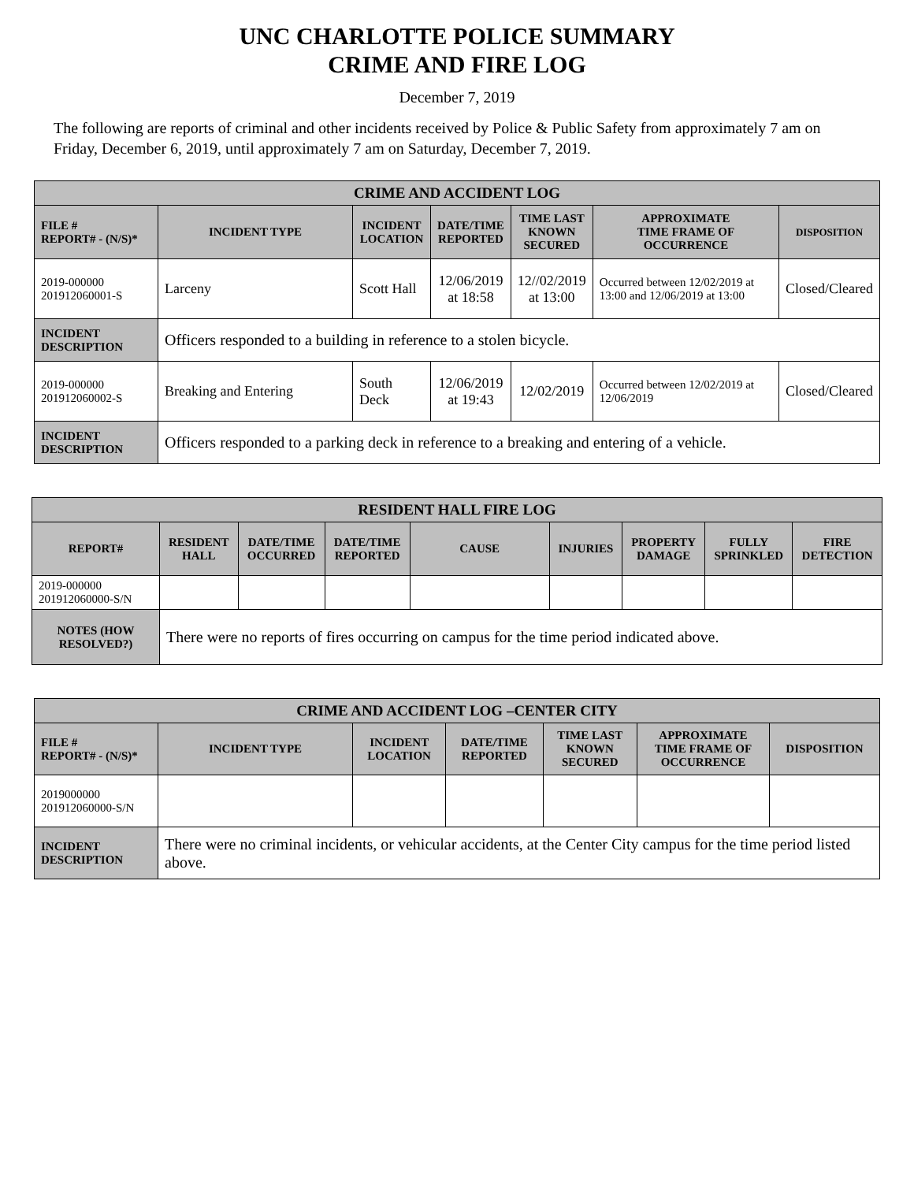UNC CHARLOTTE POLICE SUMMARY
CRIME AND FIRE LOG
December 7, 2019
The following are reports of criminal and other incidents received by Police & Public Safety from approximately 7 am on Friday, December 6, 2019, until approximately 7 am on Saturday, December 7, 2019.
| CRIME AND ACCIDENT LOG | | | | | | |
| --- | --- | --- | --- | --- | --- | --- |
| FILE # REPORT# - (N/S)* | INCIDENT TYPE | INCIDENT LOCATION | DATE/TIME REPORTED | TIME LAST KNOWN SECURED | APPROXIMATE TIME FRAME OF OCCURRENCE | DISPOSITION |
| 2019-000000 201912060001-S | Larceny | Scott Hall | 12/06/2019 at 18:58 | 12//02/2019 at 13:00 | Occurred between 12/02/2019 at 13:00 and 12/06/2019 at 13:00 | Closed/Cleared |
| INCIDENT DESCRIPTION | Officers responded to a building in reference to a stolen bicycle. | | | | | |
| 2019-000000 201912060002-S | Breaking and Entering | South Deck | 12/06/2019 at 19:43 | 12/02/2019 | Occurred between 12/02/2019 at 12/06/2019 | Closed/Cleared |
| INCIDENT DESCRIPTION | Officers responded to a parking deck in reference to a breaking and entering of a vehicle. | | | | | |
| RESIDENT HALL FIRE LOG | | | | | | | | |
| --- | --- | --- | --- | --- | --- | --- | --- | --- |
| REPORT# | RESIDENT HALL | DATE/TIME OCCURRED | DATE/TIME REPORTED | CAUSE | INJURIES | PROPERTY DAMAGE | FULLY SPRINKLED | FIRE DETECTION |
| 2019-000000 201912060000-S/N | | | | | | | | |
| NOTES (HOW RESOLVED?) | There were no reports of fires occurring on campus for the time period indicated above. | | | | | | | |
| CRIME AND ACCIDENT LOG –CENTER CITY | | | | | | |
| --- | --- | --- | --- | --- | --- | --- |
| FILE # REPORT# - (N/S)* | INCIDENT TYPE | INCIDENT LOCATION | DATE/TIME REPORTED | TIME LAST KNOWN SECURED | APPROXIMATE TIME FRAME OF OCCURRENCE | DISPOSITION |
| 2019000000 201912060000-S/N | | | | | | |
| INCIDENT DESCRIPTION | There were no criminal incidents, or vehicular accidents, at the Center City campus for the time period listed above. | | | | | |